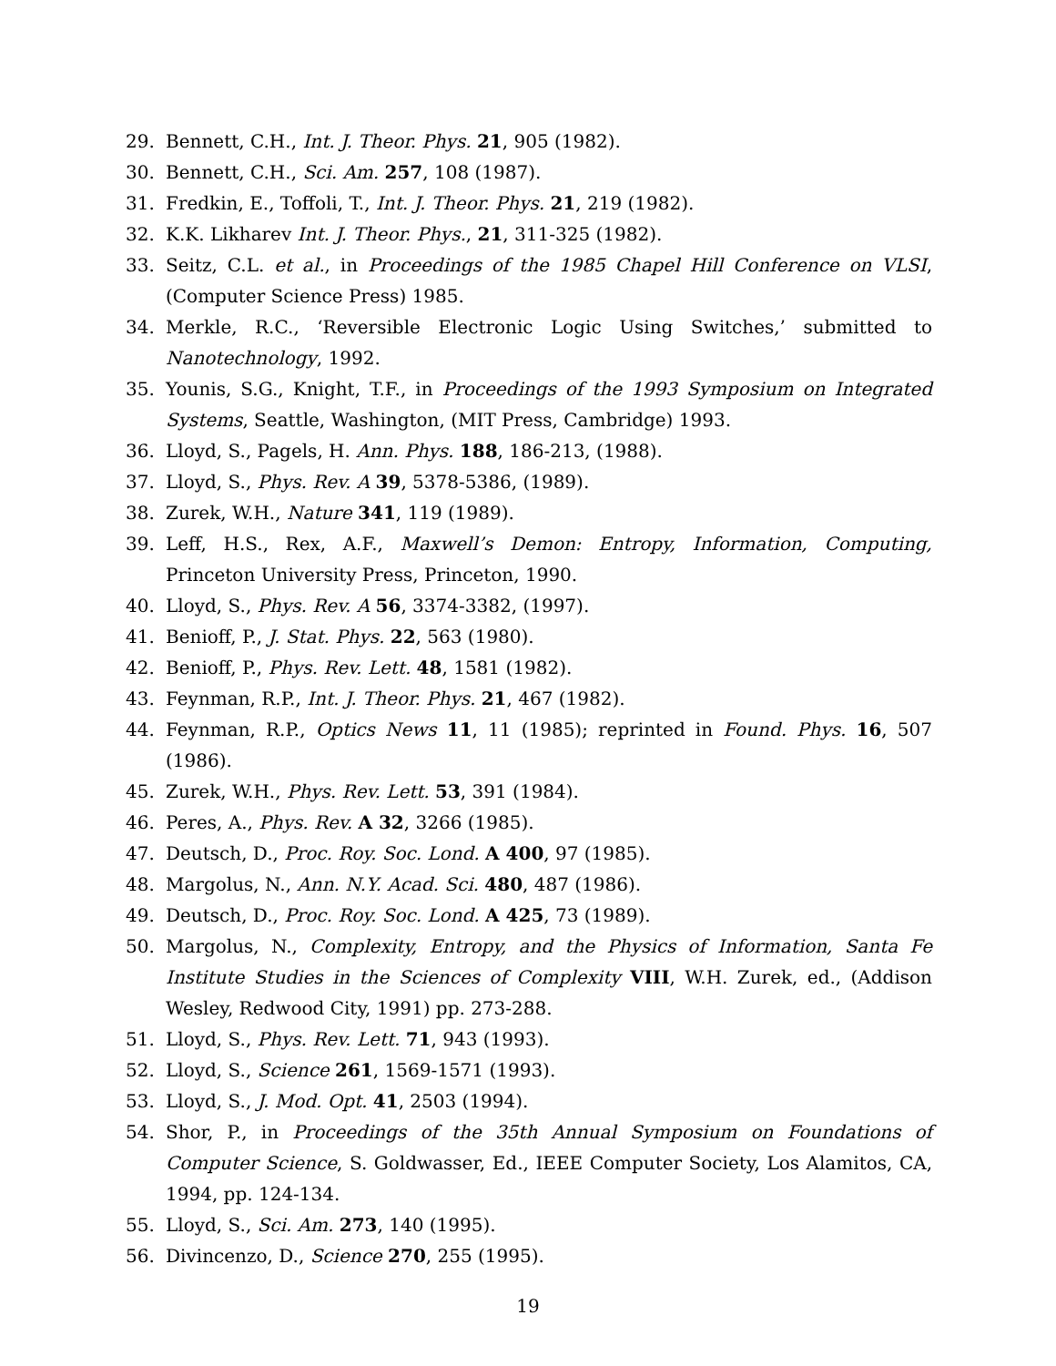29. Bennett, C.H., Int. J. Theor. Phys. 21, 905 (1982).
30. Bennett, C.H., Sci. Am. 257, 108 (1987).
31. Fredkin, E., Toffoli, T., Int. J. Theor. Phys. 21, 219 (1982).
32. K.K. Likharev Int. J. Theor. Phys., 21, 311-325 (1982).
33. Seitz, C.L. et al., in Proceedings of the 1985 Chapel Hill Conference on VLSI, (Computer Science Press) 1985.
34. Merkle, R.C., ‘Reversible Electronic Logic Using Switches,’ submitted to Nanotechnology, 1992.
35. Younis, S.G., Knight, T.F., in Proceedings of the 1993 Symposium on Integrated Systems, Seattle, Washington, (MIT Press, Cambridge) 1993.
36. Lloyd, S., Pagels, H. Ann. Phys. 188, 186-213, (1988).
37. Lloyd, S., Phys. Rev. A 39, 5378-5386, (1989).
38. Zurek, W.H., Nature 341, 119 (1989).
39. Leff, H.S., Rex, A.F., Maxwell’s Demon: Entropy, Information, Computing, Princeton University Press, Princeton, 1990.
40. Lloyd, S., Phys. Rev. A 56, 3374-3382, (1997).
41. Benioff, P., J. Stat. Phys. 22, 563 (1980).
42. Benioff, P., Phys. Rev. Lett. 48, 1581 (1982).
43. Feynman, R.P., Int. J. Theor. Phys. 21, 467 (1982).
44. Feynman, R.P., Optics News 11, 11 (1985); reprinted in Found. Phys. 16, 507 (1986).
45. Zurek, W.H., Phys. Rev. Lett. 53, 391 (1984).
46. Peres, A., Phys. Rev. A 32, 3266 (1985).
47. Deutsch, D., Proc. Roy. Soc. Lond. A 400, 97 (1985).
48. Margolus, N., Ann. N.Y. Acad. Sci. 480, 487 (1986).
49. Deutsch, D., Proc. Roy. Soc. Lond. A 425, 73 (1989).
50. Margolus, N., Complexity, Entropy, and the Physics of Information, Santa Fe Institute Studies in the Sciences of Complexity VIII, W.H. Zurek, ed., (Addison Wesley, Redwood City, 1991) pp. 273-288.
51. Lloyd, S., Phys. Rev. Lett. 71, 943 (1993).
52. Lloyd, S., Science 261, 1569-1571 (1993).
53. Lloyd, S., J. Mod. Opt. 41, 2503 (1994).
54. Shor, P., in Proceedings of the 35th Annual Symposium on Foundations of Computer Science, S. Goldwasser, Ed., IEEE Computer Society, Los Alamitos, CA, 1994, pp. 124-134.
55. Lloyd, S., Sci. Am. 273, 140 (1995).
56. Divincenzo, D., Science 270, 255 (1995).
19